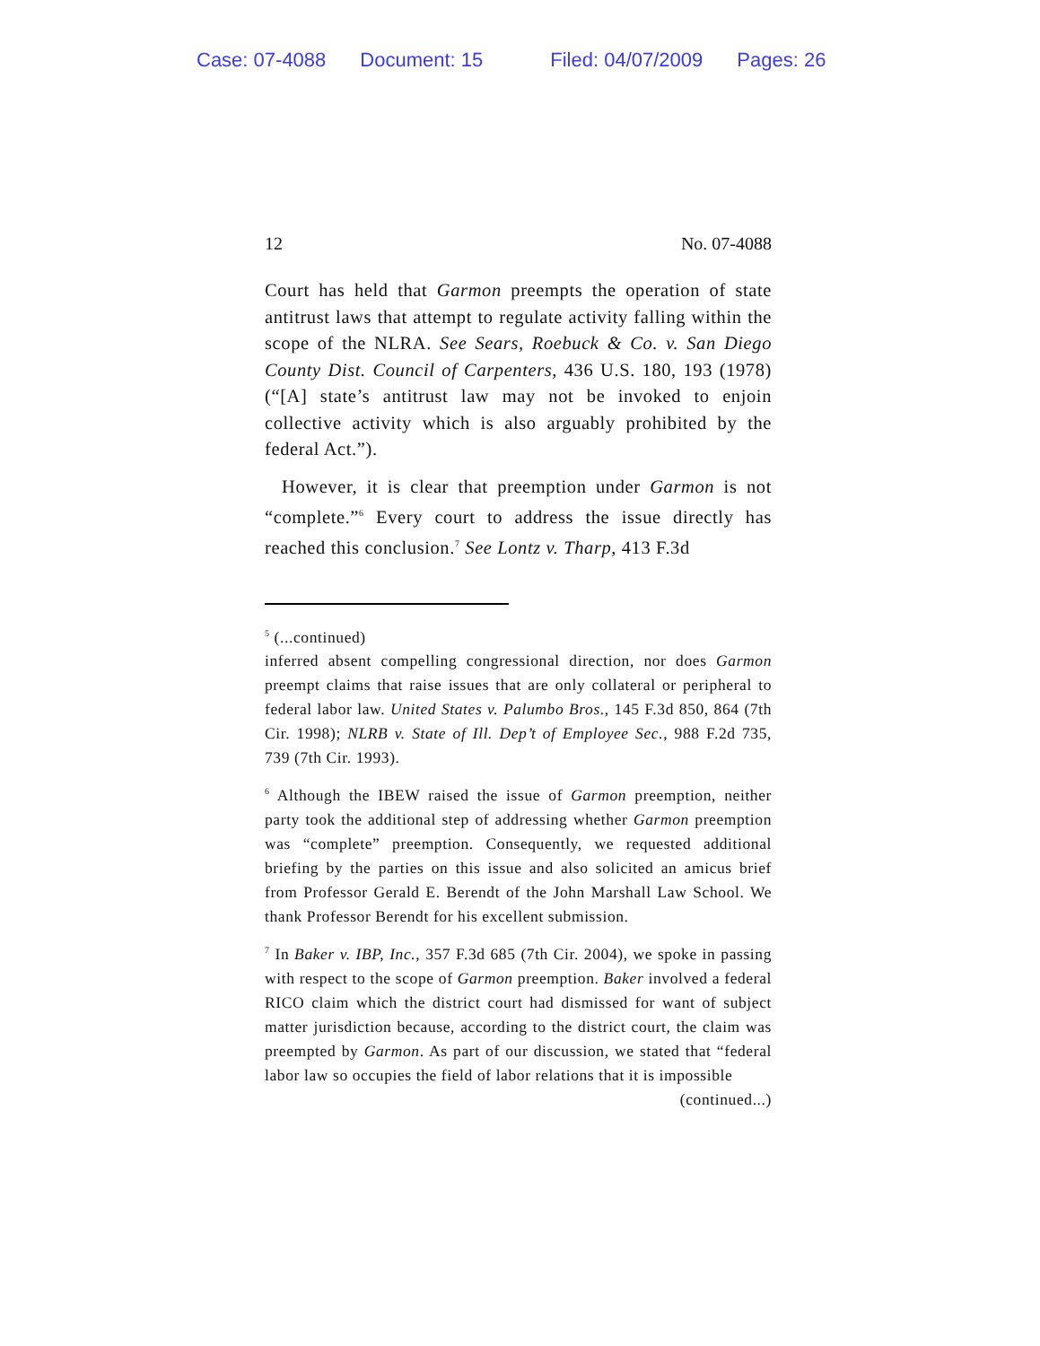Case: 07-4088 Document: 15 Filed: 04/07/2009 Pages: 26
12 No. 07-4088
Court has held that Garmon preempts the operation of state antitrust laws that attempt to regulate activity falling within the scope of the NLRA. See Sears, Roebuck & Co. v. San Diego County Dist. Council of Carpenters, 436 U.S. 180, 193 (1978) (“[A] state’s antitrust law may not be invoked to enjoin collective activity which is also arguably prohibited by the federal Act.”).
However, it is clear that preemption under Garmon is not “complete.”<sup>6</sup> Every court to address the issue directly has reached this conclusion.<sup>7</sup> See Lontz v. Tharp, 413 F.3d
<sup>5</sup> (...continued)
inferred absent compelling congressional direction, nor does Garmon preempt claims that raise issues that are only collateral or peripheral to federal labor law. United States v. Palumbo Bros., 145 F.3d 850, 864 (7th Cir. 1998); NLRB v. State of Ill. Dep’t of Employee Sec., 988 F.2d 735, 739 (7th Cir. 1993).
<sup>6</sup> Although the IBEW raised the issue of Garmon preemption, neither party took the additional step of addressing whether Garmon preemption was “complete” preemption. Consequently, we requested additional briefing by the parties on this issue and also solicited an amicus brief from Professor Gerald E. Berendt of the John Marshall Law School. We thank Professor Berendt for his excellent submission.
<sup>7</sup> In Baker v. IBP, Inc., 357 F.3d 685 (7th Cir. 2004), we spoke in passing with respect to the scope of Garmon preemption. Baker involved a federal RICO claim which the district court had dismissed for want of subject matter jurisdiction because, according to the district court, the claim was preempted by Garmon. As part of our discussion, we stated that “federal labor law so occupies the field of labor relations that it is impossible
(continued...)